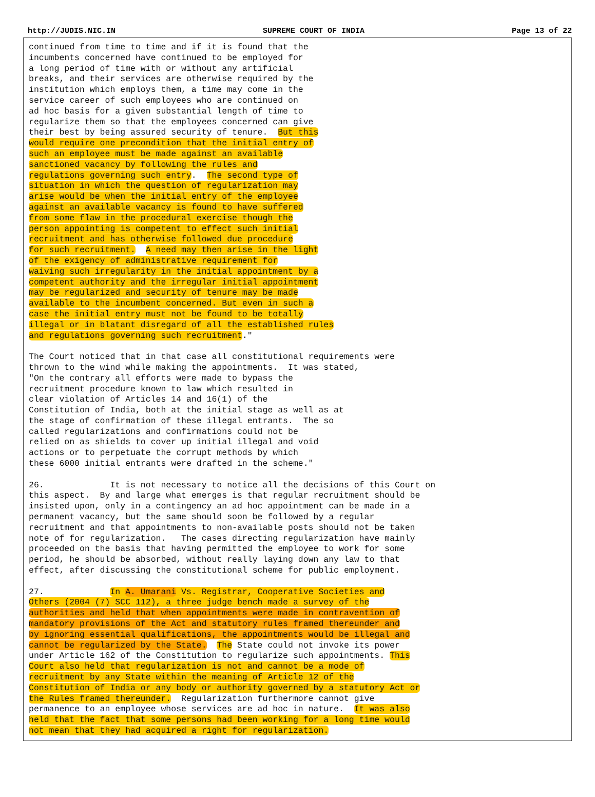http://JUDIS.NIC.IN SUPREME COURT OF INDIA Page 13 of 22
continued from time to time and if it is found that the
incumbents concerned have continued to be employed for
a long period of time with or without any artificial
breaks, and their services are otherwise required by the
institution which employs them, a time may come in the
service career of such employees who are continued on
ad hoc basis for a given substantial length of time to
regularize them so that the employees concerned can give
their best by being assured security of tenure.  But this
would require one precondition that the initial entry of
such an employee must be made against an available
sanctioned vacancy by following the rules and
regulations governing such entry.  The second type of
situation in which the question of regularization may
arise would be when the initial entry of the employee
against an available vacancy is found to have suffered
from some flaw in the procedural exercise though the
person appointing is competent to effect such initial
recruitment and has otherwise followed due procedure
for such recruitment.  A need may then arise in the light
of the exigency of administrative requirement for
waiving such irregularity in the initial appointment by a
competent authority and the irregular initial appointment
may be regularized and security of tenure may be made
available to the incumbent concerned. But even in such a
case the initial entry must not be found to be totally
illegal or in blatant disregard of all the established rules
and regulations governing such recruitment."

The Court noticed that in that case all constitutional requirements were
thrown to the wind while making the appointments.  It was stated,
"On the contrary all efforts were made to bypass the
recruitment procedure known to law which resulted in
clear violation of Articles 14 and 16(1) of the
Constitution of India, both at the initial stage as well as at
the stage of confirmation of these illegal entrants.  The so
called regularizations and confirmations could not be
relied on as shields to cover up initial illegal and void
actions or to perpetuate the corrupt methods by which
these 6000 initial entrants were drafted in the scheme."

26.             It is not necessary to notice all the decisions of this Court on
this aspect.  By and large what emerges is that regular recruitment should be
insisted upon, only in a contingency an ad hoc appointment can be made in a
permanent vacancy, but the same should soon be followed by a regular
recruitment and that appointments to non-available posts should not be taken
note of for regularization.   The cases directing regularization have mainly
proceeded on the basis that having permitted the employee to work for some
period, he should be absorbed, without really laying down any law to that
effect, after discussing the constitutional scheme for public employment.

27.             In A. Umarani Vs. Registrar, Cooperative Societies and
Others (2004 (7) SCC 112), a three judge bench made a survey of the
authorities and held that when appointments were made in contravention of
mandatory provisions of the Act and statutory rules framed thereunder and
by ignoring essential qualifications, the appointments would be illegal and
cannot be regularized by the State.  The State could not invoke its power
under Article 162 of the Constitution to regularize such appointments. This
Court also held that regularization is not and cannot be a mode of
recruitment by any State within the meaning of Article 12 of the
Constitution of India or any body or authority governed by a statutory Act or
the Rules framed thereunder.  Regularization furthermore cannot give
permanence to an employee whose services are ad hoc in nature.  It was also
held that the fact that some persons had been working for a long time would
not mean that they had acquired a right for regularization.